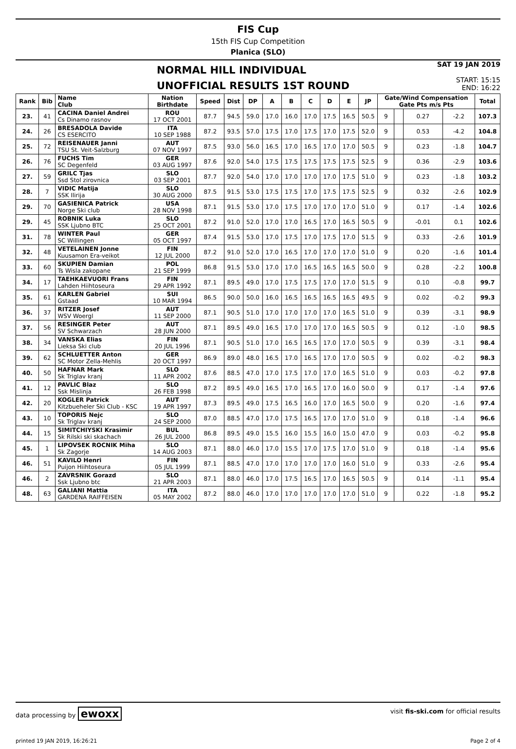FIS Cup
15th FIS Cup Competition
Planica (SLO)
NORMAL HILL INDIVIDUAL
SAT 19 JAN 2019
UNOFFICIAL RESULTS 1ST ROUND
START: 15:15
END: 16:22
| Rank | Bib | Name Club | Nation Birthdate | Speed | Dist | DP | A | B | C | D | E | JP | Gate/Wind Compensation Gate Pts m/s Pts | | | | Total | | |
| --- | --- | --- | --- | --- | --- | --- | --- | --- | --- | --- | --- | --- | --- | --- | --- | --- | --- | --- | --- |
| | | 23. | 41 | CACINA Daniel Andrei Cs Dinamo rasnov | ROU 17 OCT 2001 | 87.7 | 94.5 | 59.0 | 17.0 | 16.0 | 17.0 | 17.5 | 16.5 | 50.5 | 9 | | 0.27 | -2.2 | 107.3 |
| 24. | 26 | BRESADOLA Davide CS ESERCITO | ITA 10 SEP 1988 | 87.2 | 93.5 | 57.0 | 17.5 | 17.0 | 17.5 | 17.0 | 17.5 | 52.0 | 9 | | 0.53 | -4.2 | 104.8 | | |
| 25. | 72 | REISENAUER Janni TSU St. Veit-Salzburg | AUT 07 NOV 1997 | 87.5 | 93.0 | 56.0 | 16.5 | 17.0 | 16.5 | 17.0 | 17.0 | 50.5 | 9 | | 0.23 | -1.8 | 104.7 | | |
| 26. | 76 | FUCHS Tim SC Degenfeld | GER 03 AUG 1997 | 87.6 | 92.0 | 54.0 | 17.5 | 17.5 | 17.5 | 17.5 | 17.5 | 52.5 | 9 | | 0.36 | -2.9 | 103.6 | | |
| 27. | 59 | GRILC Tjas Ssd Stol zirovnica | SLO 03 SEP 2001 | 87.7 | 92.0 | 54.0 | 17.0 | 17.0 | 17.0 | 17.0 | 17.5 | 51.0 | 9 | | 0.23 | -1.8 | 103.2 | | |
| 28. | 7 | VIDIC Matija SSK Ilirija | SLO 30 AUG 2000 | 87.5 | 91.5 | 53.0 | 17.5 | 17.5 | 17.0 | 17.5 | 17.5 | 52.5 | 9 | | 0.32 | -2.6 | 102.9 | | |
| 29. | 70 | GASIENICA Patrick Norge Ski club | USA 28 NOV 1998 | 87.1 | 91.5 | 53.0 | 17.0 | 17.5 | 17.0 | 17.0 | 17.0 | 51.0 | 9 | | 0.17 | -1.4 | 102.6 | | |
| 29. | 45 | ROBNIK Luka SSK Ljubno BTC | SLO 25 OCT 2001 | 87.2 | 91.0 | 52.0 | 17.0 | 17.0 | 16.5 | 17.0 | 16.5 | 50.5 | 9 | | -0.01 | 0.1 | 102.6 | | |
| 31. | 78 | WINTER Paul SC Willingen | GER 05 OCT 1997 | 87.4 | 91.5 | 53.0 | 17.0 | 17.5 | 17.0 | 17.5 | 17.0 | 51.5 | 9 | | 0.33 | -2.6 | 101.9 | | |
| 32. | 48 | VETELAINEN Jonne Kuusamon Era-veikot | FIN 12 JUL 2000 | 87.2 | 91.0 | 52.0 | 17.0 | 16.5 | 17.0 | 17.0 | 17.0 | 51.0 | 9 | | 0.20 | -1.6 | 101.4 | | |
| 33. | 60 | SKUPIEN Damian Ts Wisla zakopane | POL 21 SEP 1999 | 86.8 | 91.5 | 53.0 | 17.0 | 17.0 | 16.5 | 16.5 | 16.5 | 50.0 | 9 | | 0.28 | -2.2 | 100.8 | | |
| 34. | 17 | TAEHKAEVUORI Frans Lahden Hiihtoseura | FIN 29 APR 1992 | 87.1 | 89.5 | 49.0 | 17.0 | 17.5 | 17.5 | 17.0 | 17.0 | 51.5 | 9 | | 0.10 | -0.8 | 99.7 | | |
| 35. | 61 | KARLEN Gabriel Gstaad | SUI 10 MAR 1994 | 86.5 | 90.0 | 50.0 | 16.0 | 16.5 | 16.5 | 16.5 | 16.5 | 49.5 | 9 | | 0.02 | -0.2 | 99.3 | | |
| 36. | 37 | RITZER Josef WSV Woergl | AUT 11 SEP 2000 | 87.1 | 90.5 | 51.0 | 17.0 | 17.0 | 17.0 | 17.0 | 16.5 | 51.0 | 9 | | 0.39 | -3.1 | 98.9 | | |
| 37. | 56 | RESINGER Peter SV Schwarzach | AUT 28 JUN 2000 | 87.1 | 89.5 | 49.0 | 16.5 | 17.0 | 17.0 | 17.0 | 16.5 | 50.5 | 9 | | 0.12 | -1.0 | 98.5 | | |
| 38. | 34 | VANSKA Elias Lieksa Ski club | FIN 20 JUL 1996 | 87.1 | 90.5 | 51.0 | 17.0 | 16.5 | 16.5 | 17.0 | 17.0 | 50.5 | 9 | | 0.39 | -3.1 | 98.4 | | |
| 39. | 62 | SCHLUETTER Anton SC Motor Zella-Mehlis | GER 20 OCT 1997 | 86.9 | 89.0 | 48.0 | 16.5 | 17.0 | 16.5 | 17.0 | 17.0 | 50.5 | 9 | | 0.02 | -0.2 | 98.3 | | |
| 40. | 50 | HAFNAR Mark Sk Triglav kranj | SLO 11 APR 2002 | 87.6 | 88.5 | 47.0 | 17.0 | 17.5 | 17.0 | 17.0 | 16.5 | 51.0 | 9 | | 0.03 | -0.2 | 97.8 | | |
| 41. | 12 | PAVLIC Blaz Ssk Mislinja | SLO 26 FEB 1998 | 87.2 | 89.5 | 49.0 | 16.5 | 17.0 | 16.5 | 17.0 | 16.0 | 50.0 | 9 | | 0.17 | -1.4 | 97.6 | | |
| 42. | 20 | KOGLER Patrick Kitzbueheler Ski Club - KSC | AUT 19 APR 1997 | 87.3 | 89.5 | 49.0 | 17.5 | 16.5 | 16.0 | 17.0 | 16.5 | 50.0 | 9 | | 0.20 | -1.6 | 97.4 | | |
| 43. | 10 | TOPORIS Nejc Sk Triglav kranj | SLO 24 SEP 2000 | 87.0 | 88.5 | 47.0 | 17.0 | 17.5 | 16.5 | 17.0 | 17.0 | 51.0 | 9 | | 0.18 | -1.4 | 96.6 | | |
| 44. | 15 | SIMITCHIYSKI Krasimir Sk Rilski ski skachach | BUL 26 JUL 2000 | 86.8 | 89.5 | 49.0 | 15.5 | 16.0 | 15.5 | 16.0 | 15.0 | 47.0 | 9 | | 0.03 | -0.2 | 95.8 | | |
| 45. | 1 | LIPOVSEK ROCNIK Miha Sk Zagorje | SLO 14 AUG 2003 | 87.1 | 88.0 | 46.0 | 17.0 | 15.5 | 17.0 | 17.5 | 17.0 | 51.0 | 9 | | 0.18 | -1.4 | 95.6 | | |
| 46. | 51 | KAVILO Henri Puijon Hiihtoseura | FIN 05 JUL 1999 | 87.1 | 88.5 | 47.0 | 17.0 | 17.0 | 17.0 | 17.0 | 16.0 | 51.0 | 9 | | 0.33 | -2.6 | 95.4 | | |
| 46. | 2 | ZAVRSNIK Gorazd Ssk Ljubno btc | SLO 21 APR 2003 | 87.1 | 88.0 | 46.0 | 17.0 | 17.5 | 16.5 | 17.0 | 16.5 | 50.5 | 9 | | 0.14 | -1.1 | 95.4 | | |
| 48. | 63 | GALIANI Mattia GARDENA RAIFFEISEN | ITA 05 MAY 2002 | 87.2 | 88.0 | 46.0 | 17.0 | 17.0 | 17.0 | 17.0 | 17.0 | 51.0 | 9 | | 0.22 | -1.8 | 95.2 | | |
data processing by ewoxx visit fis-ski.com for official results
printed 19 JAN 2019, 16:26:21 Page 2 of 4